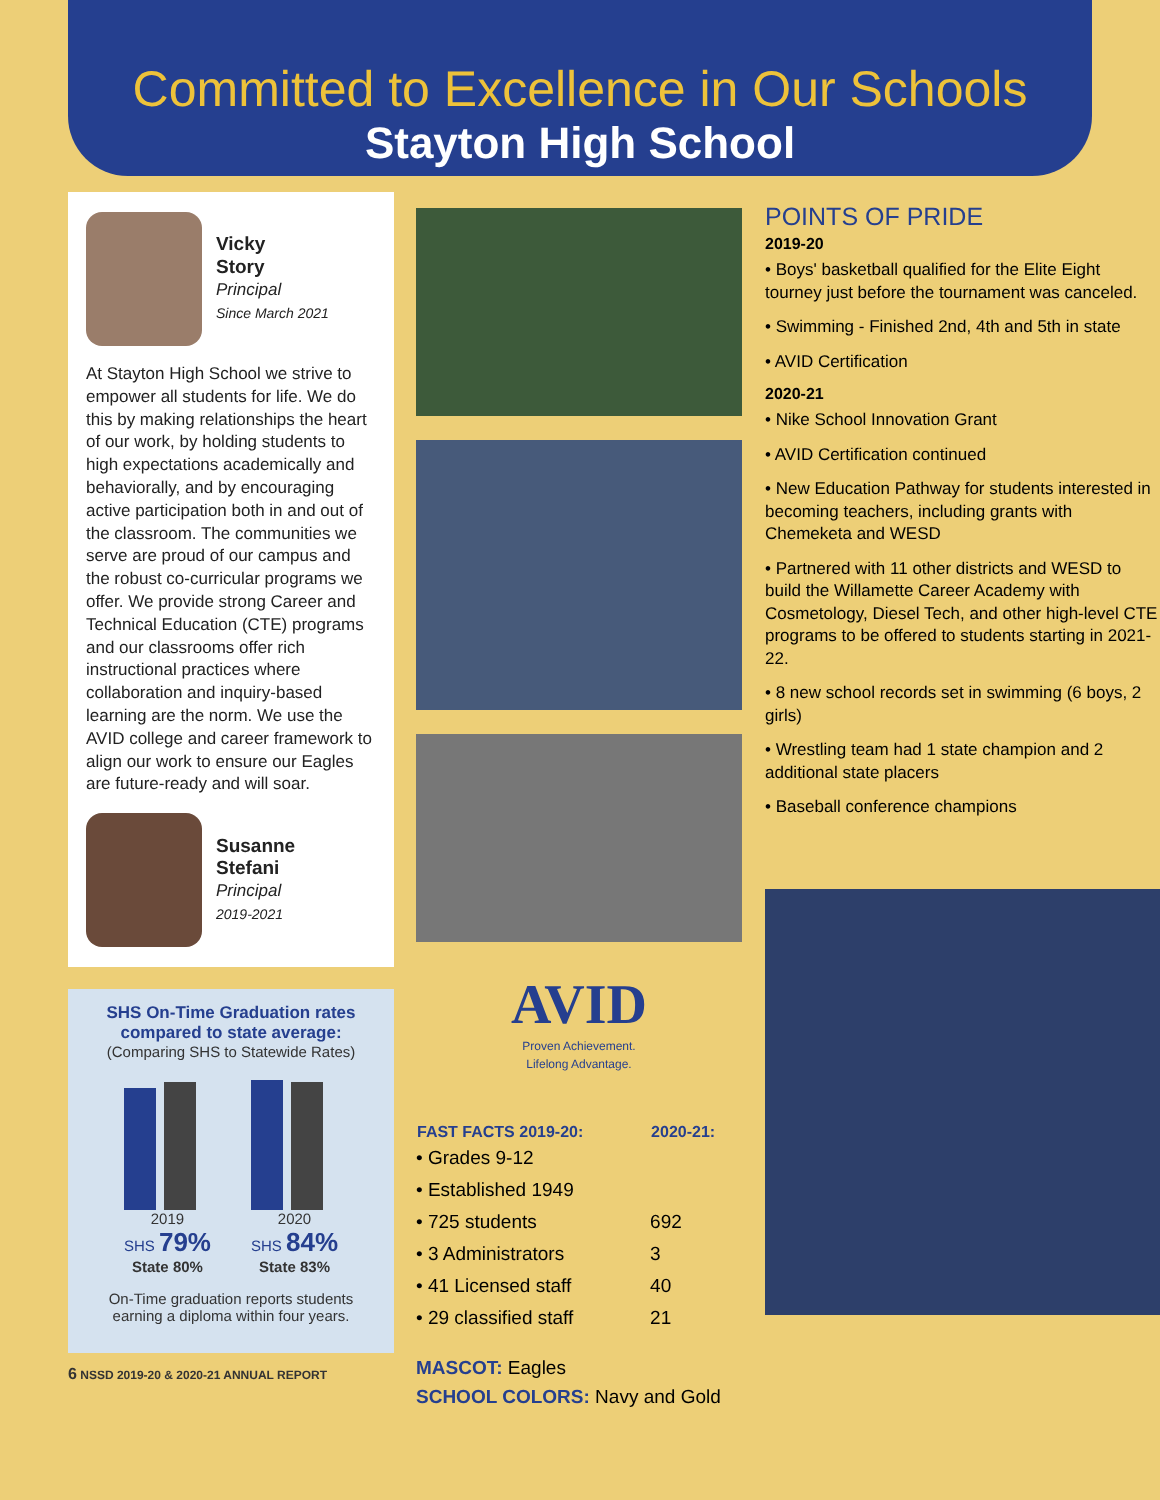Committed to Excellence in Our Schools
Stayton High School
Vicky
Story
Principal
Since March 2021
At Stayton High School we strive to empower all students for life. We do this by making relationships the heart of our work, by holding students to high expectations academically and behaviorally, and by encouraging active participation both in and out of the classroom. The communities we serve are proud of our campus and the robust co-curricular programs we offer. We provide strong Career and Technical Education (CTE) programs and our classrooms offer rich instructional practices where collaboration and inquiry-based learning are the norm. We use the AVID college and career framework to align our work to ensure our Eagles are future-ready and will soar.
Susanne
Stefani
Principal
2019-2021
SHS On-Time Graduation rates compared to state average:
(Comparing SHS to Statewide Rates)
2019
SHS 79%
State 80%
2020
SHS 84%
State 83%
On-Time graduation reports students earning a diploma within four years.
6 NSSD 2019-20 & 2020-21 ANNUAL REPORT
AVID
Proven Achievement.
Lifelong Advantage.
| FAST FACTS 2019-20: | 2020-21: |
| --- | --- |
| • Grades 9-12 | |
| • Established 1949 | |
| • 725 students | 692 |
| • 3 Administrators | 3 |
| • 41 Licensed staff | 40 |
| • 29 classified staff | 21 |
MASCOT: Eagles
SCHOOL COLORS: Navy and Gold
POINTS OF PRIDE
2019-20
• Boys' basketball qualified for the Elite Eight tourney just before the tournament was canceled.
• Swimming - Finished 2nd, 4th and 5th in state
• AVID Certification
2020-21
• Nike School Innovation Grant
• AVID Certification continued
• New Education Pathway for students interested in becoming teachers, including grants with Chemeketa and WESD
• Partnered with 11 other districts and WESD to build the Willamette Career Academy with Cosmetology, Diesel Tech, and other high-level CTE programs to be offered to students starting in 2021-22.
• 8 new school records set in swimming (6 boys, 2 girls)
• Wrestling team had 1 state champion and 2 additional state placers
• Baseball conference champions